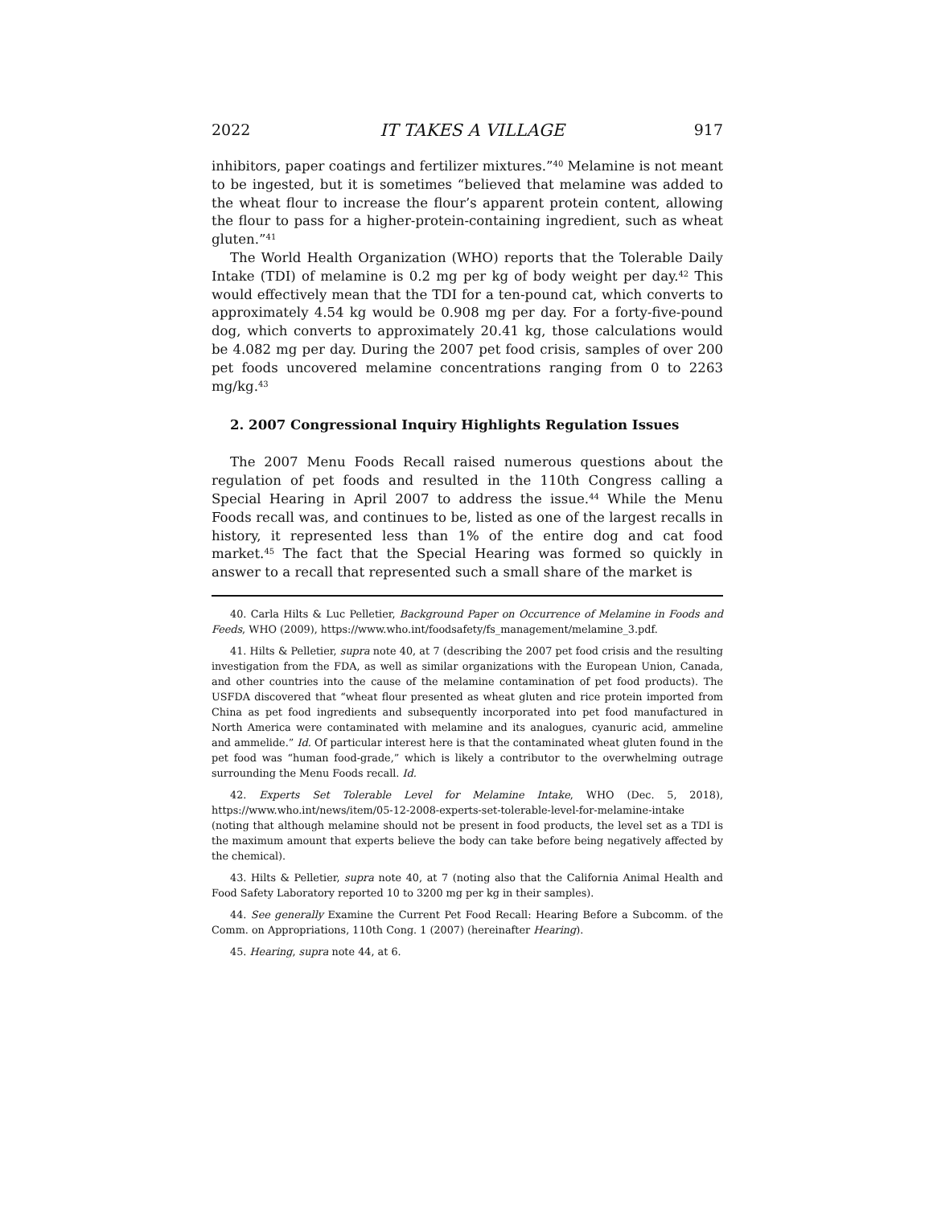2022 IT TAKES A VILLAGE 917
inhibitors, paper coatings and fertilizer mixtures.”<sup>40</sup> Melamine is not meant to be ingested, but it is sometimes “believed that melamine was added to the wheat flour to increase the flour’s apparent protein content, allowing the flour to pass for a higher-protein-containing ingredient, such as wheat gluten.”<sup>41</sup>
The World Health Organization (WHO) reports that the Tolerable Daily Intake (TDI) of melamine is 0.2 mg per kg of body weight per day.<sup>42</sup> This would effectively mean that the TDI for a ten-pound cat, which converts to approximately 4.54 kg would be 0.908 mg per day. For a forty-five-pound dog, which converts to approximately 20.41 kg, those calculations would be 4.082 mg per day. During the 2007 pet food crisis, samples of over 200 pet foods uncovered melamine concentrations ranging from 0 to 2263 mg/kg.<sup>43</sup>
2. 2007 Congressional Inquiry Highlights Regulation Issues
The 2007 Menu Foods Recall raised numerous questions about the regulation of pet foods and resulted in the 110th Congress calling a Special Hearing in April 2007 to address the issue.<sup>44</sup> While the Menu Foods recall was, and continues to be, listed as one of the largest recalls in history, it represented less than 1% of the entire dog and cat food market.<sup>45</sup> The fact that the Special Hearing was formed so quickly in answer to a recall that represented such a small share of the market is
40. Carla Hilts & Luc Pelletier, Background Paper on Occurrence of Melamine in Foods and Feeds, WHO (2009), https://www.who.int/foodsafety/fs_management/melamine_3.pdf.
41. Hilts & Pelletier, supra note 40, at 7 (describing the 2007 pet food crisis and the resulting investigation from the FDA, as well as similar organizations with the European Union, Canada, and other countries into the cause of the melamine contamination of pet food products). The USFDA discovered that “wheat flour presented as wheat gluten and rice protein imported from China as pet food ingredients and subsequently incorporated into pet food manufactured in North America were contaminated with melamine and its analogues, cyanuric acid, ammeline and ammelide.” Id. Of particular interest here is that the contaminated wheat gluten found in the pet food was “human food-grade,” which is likely a contributor to the overwhelming outrage surrounding the Menu Foods recall. Id.
42. Experts Set Tolerable Level for Melamine Intake, WHO (Dec. 5, 2018), https://www.who.int/news/item/05-12-2008-experts-set-tolerable-level-for-melamine-intake (noting that although melamine should not be present in food products, the level set as a TDI is the maximum amount that experts believe the body can take before being negatively affected by the chemical).
43. Hilts & Pelletier, supra note 40, at 7 (noting also that the California Animal Health and Food Safety Laboratory reported 10 to 3200 mg per kg in their samples).
44. See generally Examine the Current Pet Food Recall: Hearing Before a Subcomm. of the Comm. on Appropriations, 110th Cong. 1 (2007) (hereinafter Hearing).
45. Hearing, supra note 44, at 6.